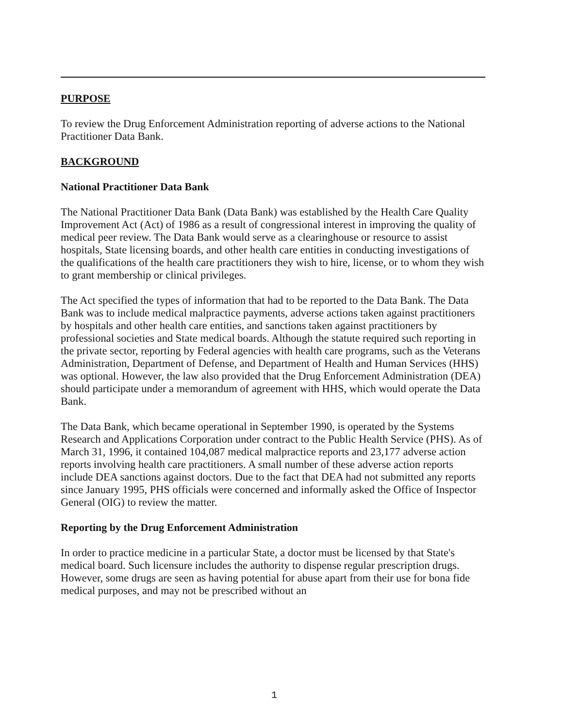PURPOSE
To review the Drug Enforcement Administration reporting of adverse actions to the National Practitioner Data Bank.
BACKGROUND
National Practitioner Data Bank
The National Practitioner Data Bank (Data Bank) was established by the Health Care Quality Improvement Act (Act) of 1986 as a result of congressional interest in improving the quality of medical peer review. The Data Bank would serve as a clearinghouse or resource to assist hospitals, State licensing boards, and other health care entities in conducting investigations of the qualifications of the health care practitioners they wish to hire, license, or to whom they wish to grant membership or clinical privileges.
The Act specified the types of information that had to be reported to the Data Bank. The Data Bank was to include medical malpractice payments, adverse actions taken against practitioners by hospitals and other health care entities, and sanctions taken against practitioners by professional societies and State medical boards. Although the statute required such reporting in the private sector, reporting by Federal agencies with health care programs, such as the Veterans Administration, Department of Defense, and Department of Health and Human Services (HHS) was optional. However, the law also provided that the Drug Enforcement Administration (DEA) should participate under a memorandum of agreement with HHS, which would operate the Data Bank.
The Data Bank, which became operational in September 1990, is operated by the Systems Research and Applications Corporation under contract to the Public Health Service (PHS). As of March 31, 1996, it contained 104,087 medical malpractice reports and 23,177 adverse action reports involving health care practitioners. A small number of these adverse action reports include DEA sanctions against doctors. Due to the fact that DEA had not submitted any reports since January 1995, PHS officials were concerned and informally asked the Office of Inspector General (OIG) to review the matter.
Reporting by the Drug Enforcement Administration
In order to practice medicine in a particular State, a doctor must be licensed by that State's medical board. Such licensure includes the authority to dispense regular prescription drugs. However, some drugs are seen as having potential for abuse apart from their use for bona fide medical purposes, and may not be prescribed without an
1